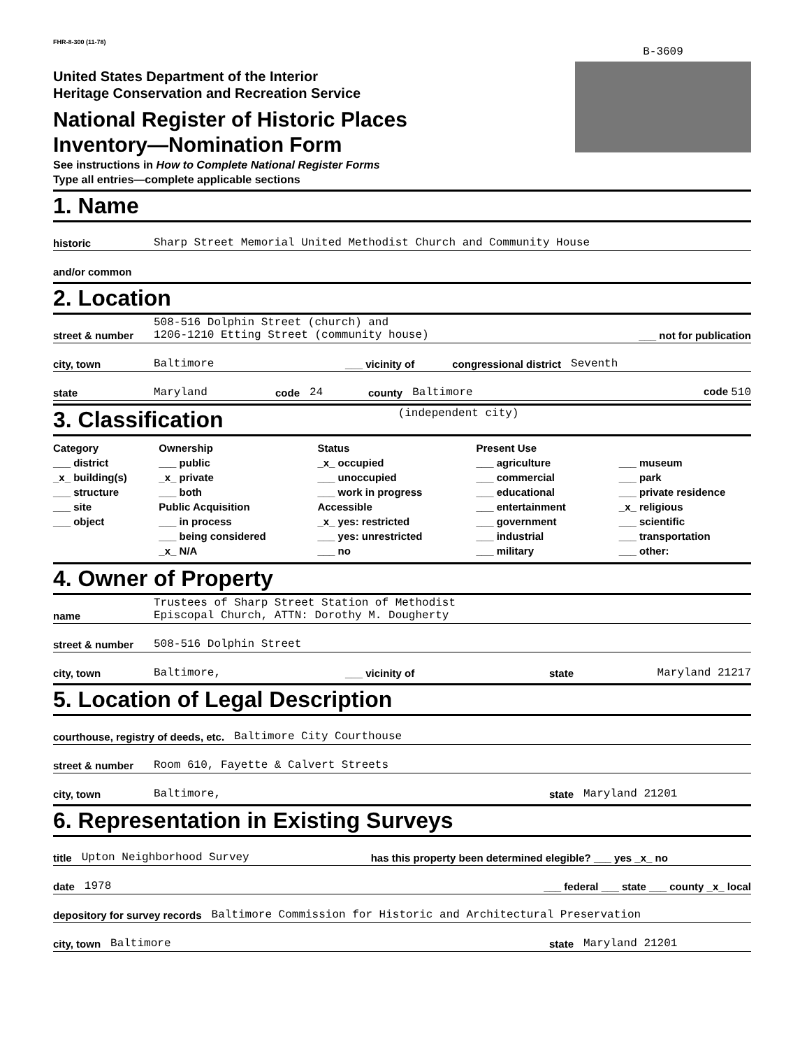FHR-8-300 (11-78)
United States Department of the Interior
Heritage Conservation and Recreation Service
National Register of Historic Places
Inventory—Nomination Form
See instructions in How to Complete National Register Forms
Type all entries—complete applicable sections
B-3609
1. Name
historic Sharp Street Memorial United Methodist Church and Community House
and/or common
2. Location
street & number 508-516 Dolphin Street (church) and
1206-1210 Etting Street (community house) ___ not for publication
city, town Baltimore ___ vicinity of congressional district Seventh
state Maryland code 24 county Baltimore code 510
3. Classification (independent city)
Category
___ district
_x_ building(s)
___ structure
___ site
___ object
Ownership
___ public
_x_ private
___ both
Public Acquisition
___ in process
___ being considered
_x_ N/A
Status
_x_ occupied
___ unoccupied
___ work in progress
Accessible
_x_ yes: restricted
___ yes: unrestricted
___ no
Present Use
___ agriculture
___ commercial
___ educational
___ entertainment
___ government
___ industrial
___ military
___ museum
___ park
___ private residence
_x_ religious
___ scientific
___ transportation
___ other:
4. Owner of Property
name Trustees of Sharp Street Station of Methodist
Episcopal Church, ATTN: Dorothy M. Dougherty
street & number 508-516 Dolphin Street
city, town Baltimore, ___ vicinity of state Maryland 21217
5. Location of Legal Description
courthouse, registry of deeds, etc. Baltimore City Courthouse
street & number Room 610, Fayette & Calvert Streets
city, town Baltimore, state Maryland 21201
6. Representation in Existing Surveys
title Upton Neighborhood Survey has this property been determined elegible? ___ yes _x_ no
date 1978 ___ federal ___ state ___ county _x_ local
depository for survey records Baltimore Commission for Historic and Architectural Preservation
city, town Baltimore state Maryland 21201